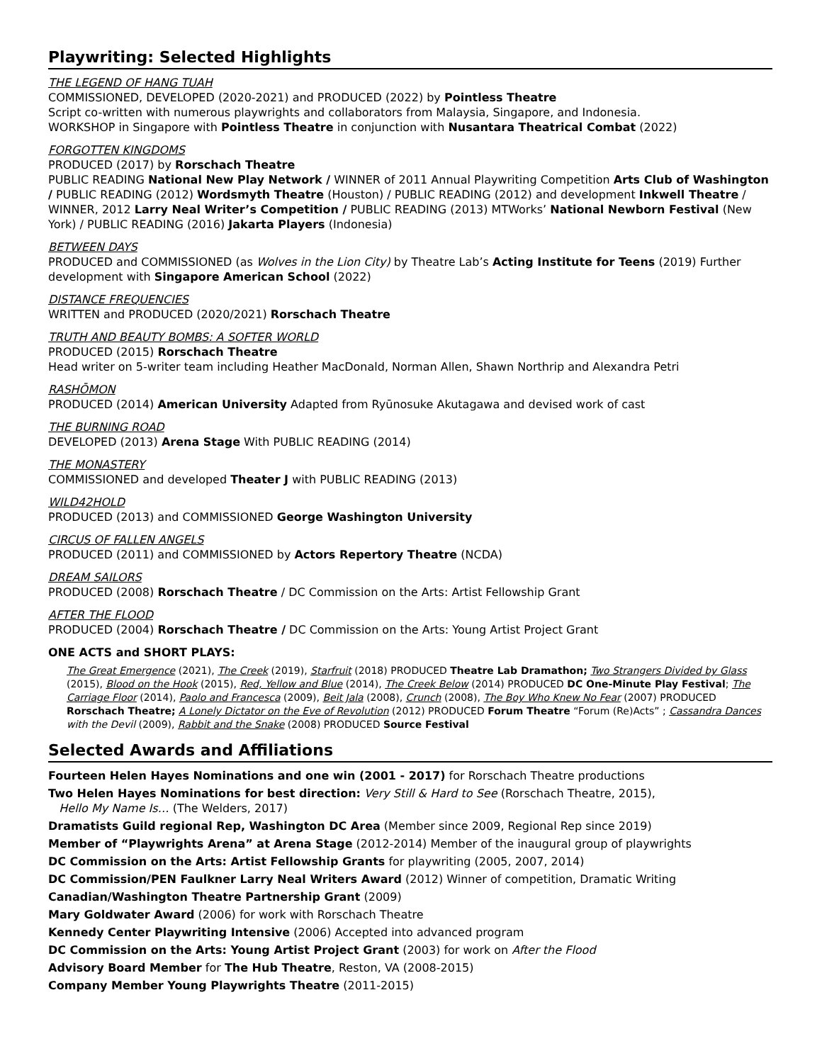Playwriting: Selected Highlights
THE LEGEND OF HANG TUAH
COMMISSIONED, DEVELOPED (2020-2021) and PRODUCED (2022) by Pointless Theatre
Script co-written with numerous playwrights and collaborators from Malaysia, Singapore, and Indonesia.
WORKSHOP in Singapore with Pointless Theatre in conjunction with Nusantara Theatrical Combat (2022)
FORGOTTEN KINGDOMS
PRODUCED (2017) by Rorschach Theatre
PUBLIC READING National New Play Network / WINNER of 2011 Annual Playwriting Competition Arts Club of Washington / PUBLIC READING (2012) Wordsmyth Theatre (Houston) / PUBLIC READING (2012) and development Inkwell Theatre / WINNER, 2012 Larry Neal Writer’s Competition / PUBLIC READING (2013) MTWorks’ National Newborn Festival (New York) / PUBLIC READING (2016) Jakarta Players (Indonesia)
BETWEEN DAYS
PRODUCED and COMMISSIONED (as Wolves in the Lion City) by Theatre Lab’s Acting Institute for Teens (2019) Further development with Singapore American School (2022)
DISTANCE FREQUENCIES
WRITTEN and PRODUCED (2020/2021) Rorschach Theatre
TRUTH AND BEAUTY BOMBS: A SOFTER WORLD
PRODUCED (2015) Rorschach Theatre
Head writer on 5-writer team including Heather MacDonald, Norman Allen, Shawn Northrip and Alexandra Petri
RASHŌMON
PRODUCED (2014) American University Adapted from Ryūnosuke Akutagawa and devised work of cast
THE BURNING ROAD
DEVELOPED (2013) Arena Stage With PUBLIC READING (2014)
THE MONASTERY
COMMISSIONED and developed Theater J with PUBLIC READING (2013)
WILD42HOLD
PRODUCED (2013) and COMMISSIONED George Washington University
CIRCUS OF FALLEN ANGELS
PRODUCED (2011) and COMMISSIONED by Actors Repertory Theatre (NCDA)
DREAM SAILORS
PRODUCED (2008) Rorschach Theatre / DC Commission on the Arts: Artist Fellowship Grant
AFTER THE FLOOD
PRODUCED (2004) Rorschach Theatre / DC Commission on the Arts: Young Artist Project Grant
ONE ACTS and SHORT PLAYS:
The Great Emergence (2021), The Creek (2019), Starfruit (2018) PRODUCED Theatre Lab Dramathon; Two Strangers Divided by Glass (2015), Blood on the Hook (2015), Red, Yellow and Blue (2014), The Creek Below (2014) PRODUCED DC One-Minute Play Festival; The Carriage Floor (2014), Paolo and Francesca (2009), Beit Jala (2008), Crunch (2008), The Boy Who Knew No Fear (2007) PRODUCED Rorschach Theatre; A Lonely Dictator on the Eve of Revolution (2012) PRODUCED Forum Theatre “Forum (Re)Acts” ; Cassandra Dances with the Devil (2009), Rabbit and the Snake (2008) PRODUCED Source Festival
Selected Awards and Affiliations
Fourteen Helen Hayes Nominations and one win (2001 - 2017) for Rorschach Theatre productions
Two Helen Hayes Nominations for best direction: Very Still & Hard to See (Rorschach Theatre, 2015),
Hello My Name Is… (The Welders, 2017)
Dramatists Guild regional Rep, Washington DC Area (Member since 2009, Regional Rep since 2019)
Member of “Playwrights Arena” at Arena Stage (2012-2014) Member of the inaugural group of playwrights
DC Commission on the Arts: Artist Fellowship Grants for playwriting (2005, 2007, 2014)
DC Commission/PEN Faulkner Larry Neal Writers Award (2012) Winner of competition, Dramatic Writing
Canadian/Washington Theatre Partnership Grant (2009)
Mary Goldwater Award (2006) for work with Rorschach Theatre
Kennedy Center Playwriting Intensive (2006) Accepted into advanced program
DC Commission on the Arts: Young Artist Project Grant (2003) for work on After the Flood
Advisory Board Member for The Hub Theatre, Reston, VA (2008-2015)
Company Member Young Playwrights Theatre (2011-2015)